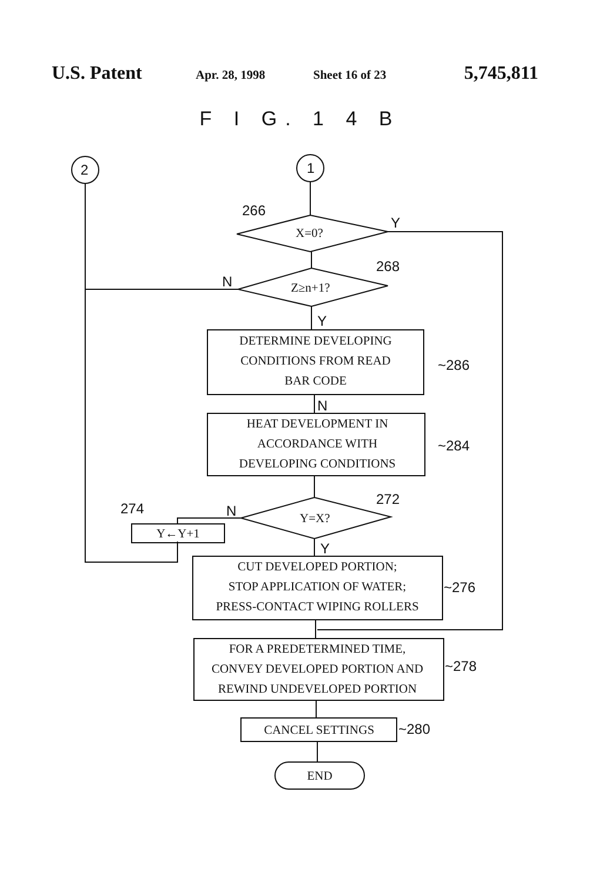U.S. Patent
Apr. 28, 1998 Sheet 16 of 23
5,745,811
F I G. 1 4 B
2
1
X=0?
266
Y
Z≥n+1?
268
N
Y
DETERMINE DEVELOPING
CONDITIONS FROM READ
BAR CODE
~286
N
HEAT DEVELOPMENT IN
ACCORDANCE WITH
DEVELOPING CONDITIONS
~284
Y=X?
272
N
Y←Y+1
274
Y
CUT DEVELOPED PORTION;
STOP APPLICATION OF WATER;
PRESS-CONTACT WIPING ROLLERS
~276
FOR A PREDETERMINED TIME,
CONVEY DEVELOPED PORTION AND
REWIND UNDEVELOPED PORTION
~278
CANCEL SETTINGS
~280
END